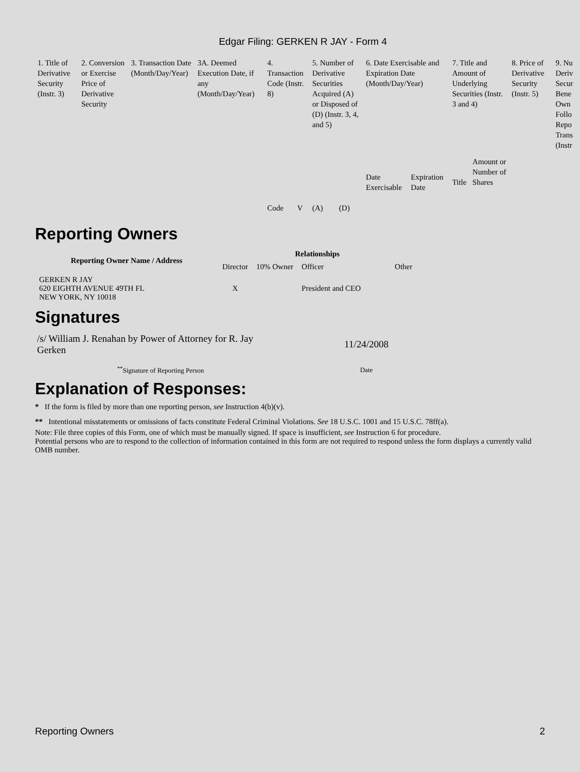Edgar Filing: GERKEN R JAY - Form 4
| 1. Title of Derivative Security (Instr. 3) | 2. Conversion or Exercise Price of Derivative Security | 3. Transaction Date (Month/Day/Year) | 3A. Deemed Execution Date, if any (Month/Day/Year) | 4. Transaction Code (Instr. 8) | | 5. Number of Derivative Securities Acquired (A) or Disposed of (D) (Instr. 3, 4, and 5) | | 6. Date Exercisable and Expiration Date (Month/Day/Year) | | 7. Title and Amount of Underlying Securities (Instr. 3 and 4) | | 8. Price of Derivative Security (Instr. 5) | 9. Nu Deriv Secur Bene Own Follo Repo Trans (Instr |
| | | | | Code | V | (A) | (D) | Date Exercisable | Expiration Date | Title | Amount or Number of Shares | | |
Reporting Owners
| Reporting Owner Name / Address | Relationships | | | |
| --- | --- | --- | --- | --- |
| | Director | 10% Owner | Officer | Other |
| GERKEN R JAY 620 EIGHTH AVENUE 49TH FL NEW YORK, NY 10018 | X | | President and CEO | |
Signatures
| /s/ William J. Renahan by Power of Attorney for R. Jay Gerken | 11/24/2008 |
| <sup>**</sup> Signature of Reporting Person | Date |
Explanation of Responses:
* If the form is filed by more than one reporting person, see Instruction 4(b)(v).
** Intentional misstatements or omissions of facts constitute Federal Criminal Violations. See 18 U.S.C. 1001 and 15 U.S.C. 78ff(a).
Note: File three copies of this Form, one of which must be manually signed. If space is insufficient, see Instruction 6 for procedure.
Potential persons who are to respond to the collection of information contained in this form are not required to respond unless the form displays a currently valid OMB number.
Reporting Owners 2